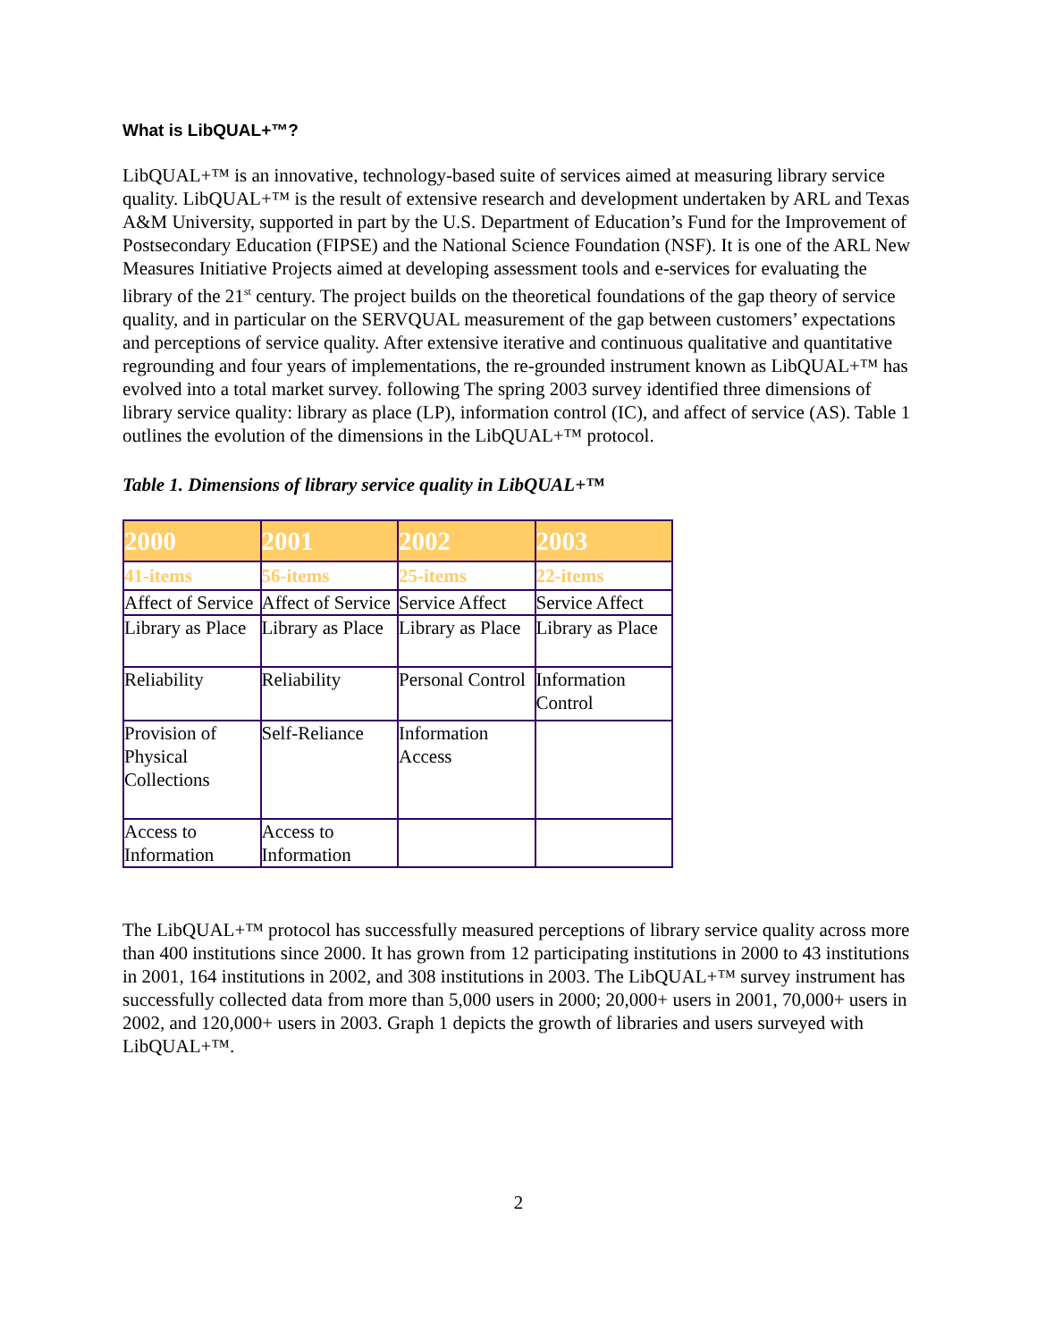What is LibQUAL+™?
LibQUAL+™ is an innovative, technology-based suite of services aimed at measuring library service quality. LibQUAL+™ is the result of extensive research and development undertaken by ARL and Texas A&M University, supported in part by the U.S. Department of Education’s Fund for the Improvement of Postsecondary Education (FIPSE) and the National Science Foundation (NSF). It is one of the ARL New Measures Initiative Projects aimed at developing assessment tools and e-services for evaluating the library of the 21<sup>st</sup> century. The project builds on the theoretical foundations of the gap theory of service quality, and in particular on the SERVQUAL measurement of the gap between customers’ expectations and perceptions of service quality. After extensive iterative and continuous qualitative and quantitative regrounding and four years of implementations, the re-grounded instrument known as LibQUAL+™ has evolved into a total market survey. following The spring 2003 survey identified three dimensions of library service quality: library as place (LP), information control (IC), and affect of service (AS). Table 1 outlines the evolution of the dimensions in the LibQUAL+™ protocol.
Table 1. Dimensions of library service quality in LibQUAL+™
| 2000 | 2001 | 2002 | 2003 |
| 41-items | 56-items | 25-items | 22-items |
| Affect of Service | Affect of Service | Service Affect | Service Affect |
| Library as Place | Library as Place | Library as Place | Library as Place |
| Reliability | Reliability | Personal Control | Information Control |
| Provision of Physical Collections | Self-Reliance | Information Access | |
| Access to Information | Access to Information | | |
The LibQUAL+™ protocol has successfully measured perceptions of library service quality across more than 400 institutions since 2000. It has grown from 12 participating institutions in 2000 to 43 institutions in 2001, 164 institutions in 2002, and 308 institutions in 2003. The LibQUAL+™ survey instrument has successfully collected data from more than 5,000 users in 2000; 20,000+ users in 2001, 70,000+ users in 2002, and 120,000+ users in 2003. Graph 1 depicts the growth of libraries and users surveyed with LibQUAL+™.
2